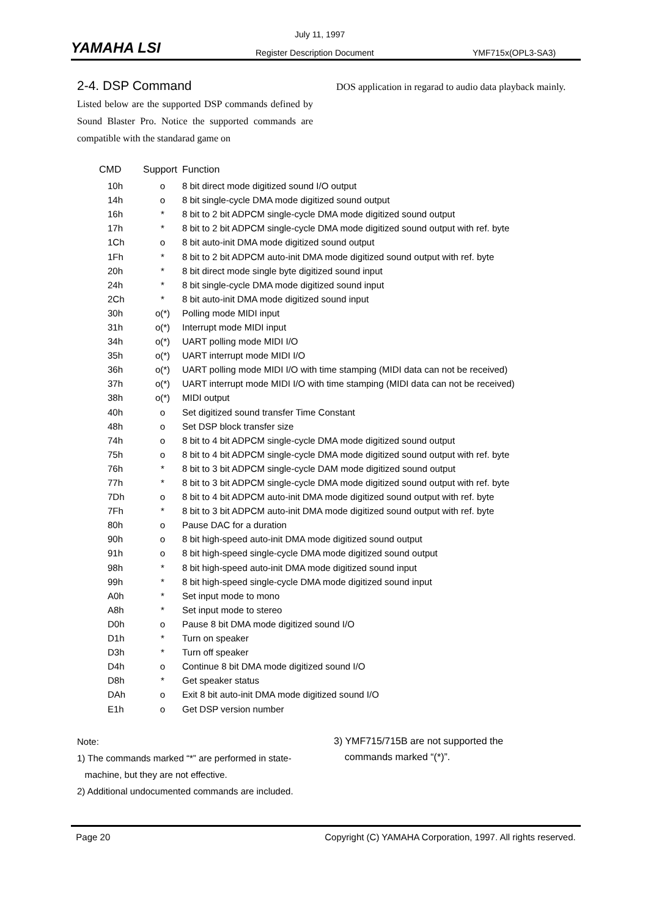July 11, 1997
YAMAHA LSI Register Description Document YMF715x(OPL3-SA3)
2-4. DSP Command
Listed below are the supported DSP commands defined by Sound Blaster Pro. Notice the supported commands are compatible with the standarad game on
DOS application in regarad to audio data playback mainly.
| CMD | Support | Function |
| --- | --- | --- |
| 10h | o | 8 bit direct mode digitized sound I/O output |
| 14h | o | 8 bit single-cycle DMA mode digitized sound output |
| 16h | * | 8 bit to 2 bit ADPCM single-cycle DMA mode digitized sound output |
| 17h | * | 8 bit to 2 bit ADPCM single-cycle DMA mode digitized sound output with ref. byte |
| 1Ch | o | 8 bit auto-init DMA mode digitized sound output |
| 1Fh | * | 8 bit to 2 bit ADPCM auto-init DMA mode digitized sound output with ref. byte |
| 20h | * | 8 bit direct mode single byte digitized sound input |
| 24h | * | 8 bit single-cycle DMA mode digitized sound input |
| 2Ch | * | 8 bit auto-init DMA mode digitized sound input |
| 30h | o(*) | Polling mode MIDI input |
| 31h | o(*) | Interrupt mode MIDI input |
| 34h | o(*) | UART polling mode MIDI I/O |
| 35h | o(*) | UART interrupt mode MIDI I/O |
| 36h | o(*) | UART polling mode MIDI I/O with time stamping (MIDI data can not be received) |
| 37h | o(*) | UART interrupt mode MIDI I/O with time stamping (MIDI data can not be received) |
| 38h | o(*) | MIDI output |
| 40h | o | Set digitized sound transfer Time Constant |
| 48h | o | Set DSP block transfer size |
| 74h | o | 8 bit to 4 bit ADPCM single-cycle DMA mode digitized sound output |
| 75h | o | 8 bit to 4 bit ADPCM single-cycle DMA mode digitized sound output with ref. byte |
| 76h | * | 8 bit to 3 bit ADPCM single-cycle DAM mode digitized sound output |
| 77h | * | 8 bit to 3 bit ADPCM single-cycle DMA mode digitized sound output with ref. byte |
| 7Dh | o | 8 bit to 4 bit ADPCM auto-init DMA mode digitized sound output with ref. byte |
| 7Fh | * | 8 bit to 3 bit ADPCM auto-init DMA mode digitized sound output with ref. byte |
| 80h | o | Pause DAC for a duration |
| 90h | o | 8 bit high-speed auto-init DMA mode digitized sound output |
| 91h | o | 8 bit high-speed single-cycle DMA mode digitized sound output |
| 98h | * | 8 bit high-speed auto-init DMA mode digitized sound input |
| 99h | * | 8 bit high-speed single-cycle DMA mode digitized sound input |
| A0h | * | Set input mode to mono |
| A8h | * | Set input mode to stereo |
| D0h | o | Pause 8 bit DMA mode digitized sound I/O |
| D1h | * | Turn on speaker |
| D3h | * | Turn off speaker |
| D4h | o | Continue 8 bit DMA mode digitized sound I/O |
| D8h | * | Get speaker status |
| DAh | o | Exit 8 bit auto-init DMA mode digitized sound I/O |
| E1h | o | Get DSP version number |
Note:
1) The commands marked “*” are performed in state-
machine, but they are not effective.
2) Additional undocumented commands are included.
3) YMF715/715B are not supported the
commands marked “(*)”.
Page 20 Copyright (C) YAMAHA Corporation, 1997. All rights reserved.